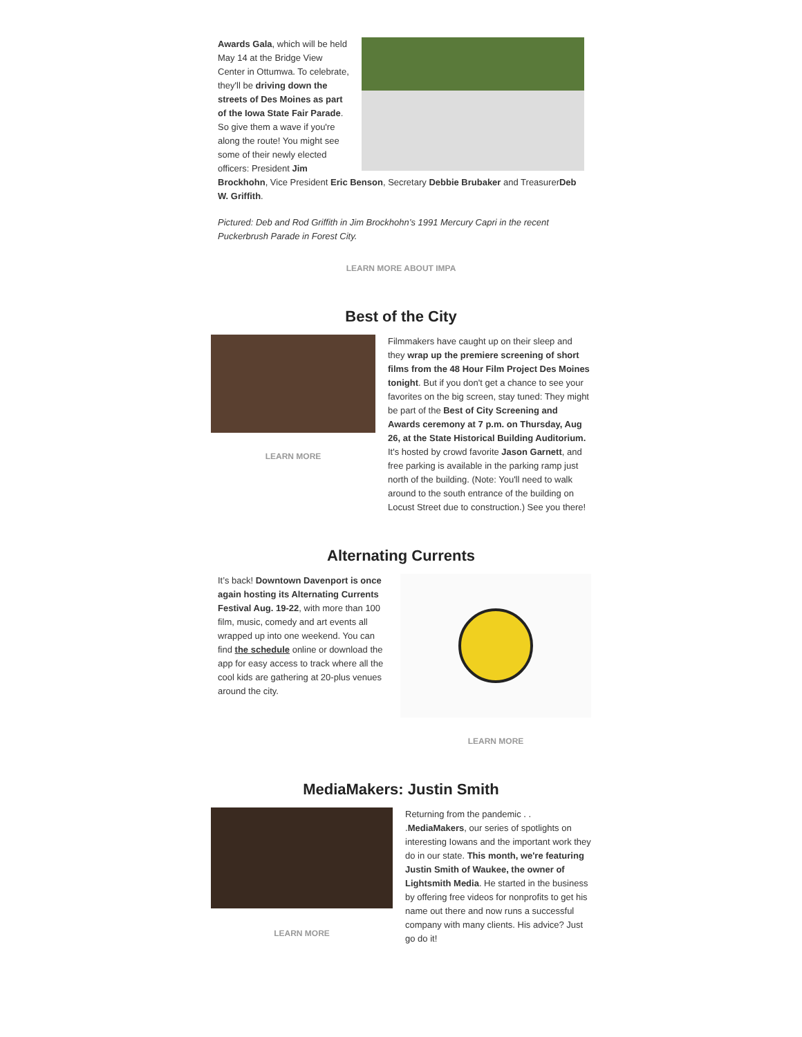Awards Gala, which will be held May 14 at the Bridge View Center in Ottumwa. To celebrate, they'll be driving down the streets of Des Moines as part of the Iowa State Fair Parade. So give them a wave if you're along the route! You might see some of their newly elected officers: President Jim Brockhohn, Vice President Eric Benson, Secretary Debbie Brubaker and TreasurerDeb W. Griffith.
Pictured: Deb and Rod Griffith in Jim Brockhohn’s 1991 Mercury Capri in the recent Puckerbrush Parade in Forest City.
LEARN MORE ABOUT IMPA
Best of the City
LEARN MORE
Filmmakers have caught up on their sleep and they wrap up the premiere screening of short films from the 48 Hour Film Project Des Moines tonight. But if you don't get a chance to see your favorites on the big screen, stay tuned: They might be part of the Best of City Screening and Awards ceremony at 7 p.m. on Thursday, Aug 26, at the State Historical Building Auditorium. It's hosted by crowd favorite Jason Garnett, and free parking is available in the parking ramp just north of the building. (Note: You'll need to walk around to the south entrance of the building on Locust Street due to construction.) See you there!
Alternating Currents
It’s back! Downtown Davenport is once again hosting its Alternating Currents Festival Aug. 19-22, with more than 100 film, music, comedy and art events all wrapped up into one weekend. You can find the schedule online or download the app for easy access to track where all the cool kids are gathering at 20-plus venues around the city.
LEARN MORE
MediaMakers: Justin Smith
LEARN MORE
Returning from the pandemic . . .MediaMakers, our series of spotlights on interesting Iowans and the important work they do in our state. This month, we're featuring Justin Smith of Waukee, the owner of Lightsmith Media. He started in the business by offering free videos for nonprofits to get his name out there and now runs a successful company with many clients. His advice? Just go do it!